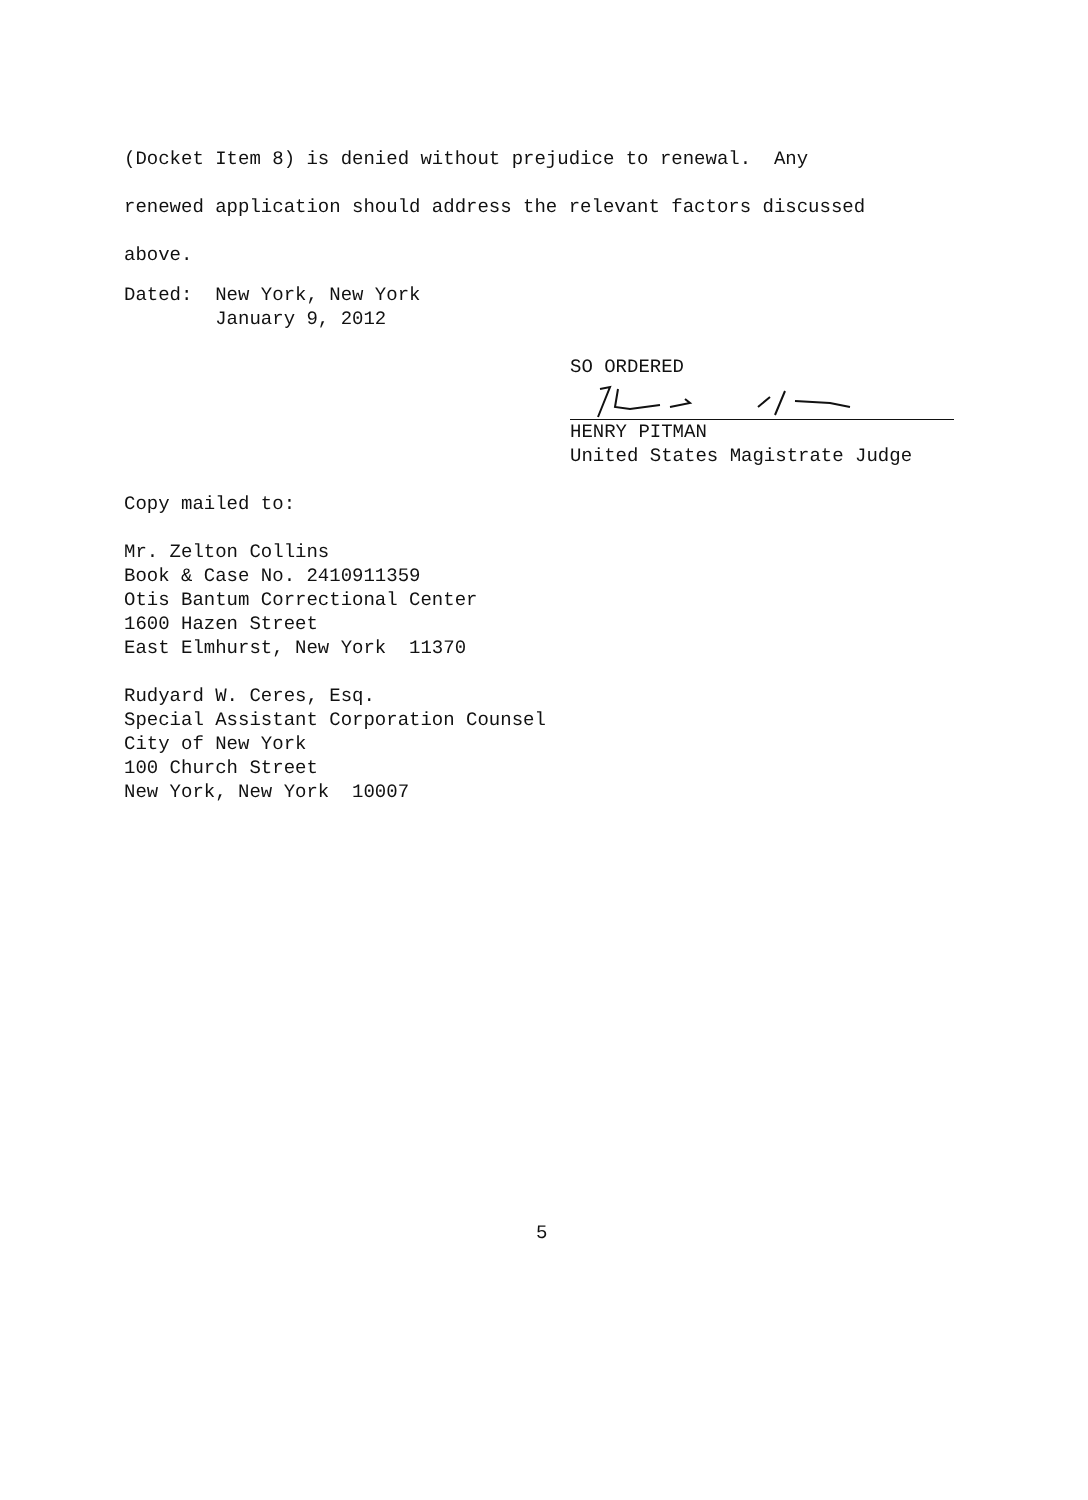(Docket Item 8) is denied without prejudice to renewal. Any
renewed application should address the relevant factors discussed
above.
Dated: New York, New York
January 9, 2012
SO ORDERED
HENRY PITMAN
United States Magistrate Judge
Copy mailed to:
Mr. Zelton Collins
Book & Case No. 2410911359
Otis Bantum Correctional Center
1600 Hazen Street
East Elmhurst, New York 11370
Rudyard W. Ceres, Esq.
Special Assistant Corporation Counsel
City of New York
100 Church Street
New York, New York 10007
5